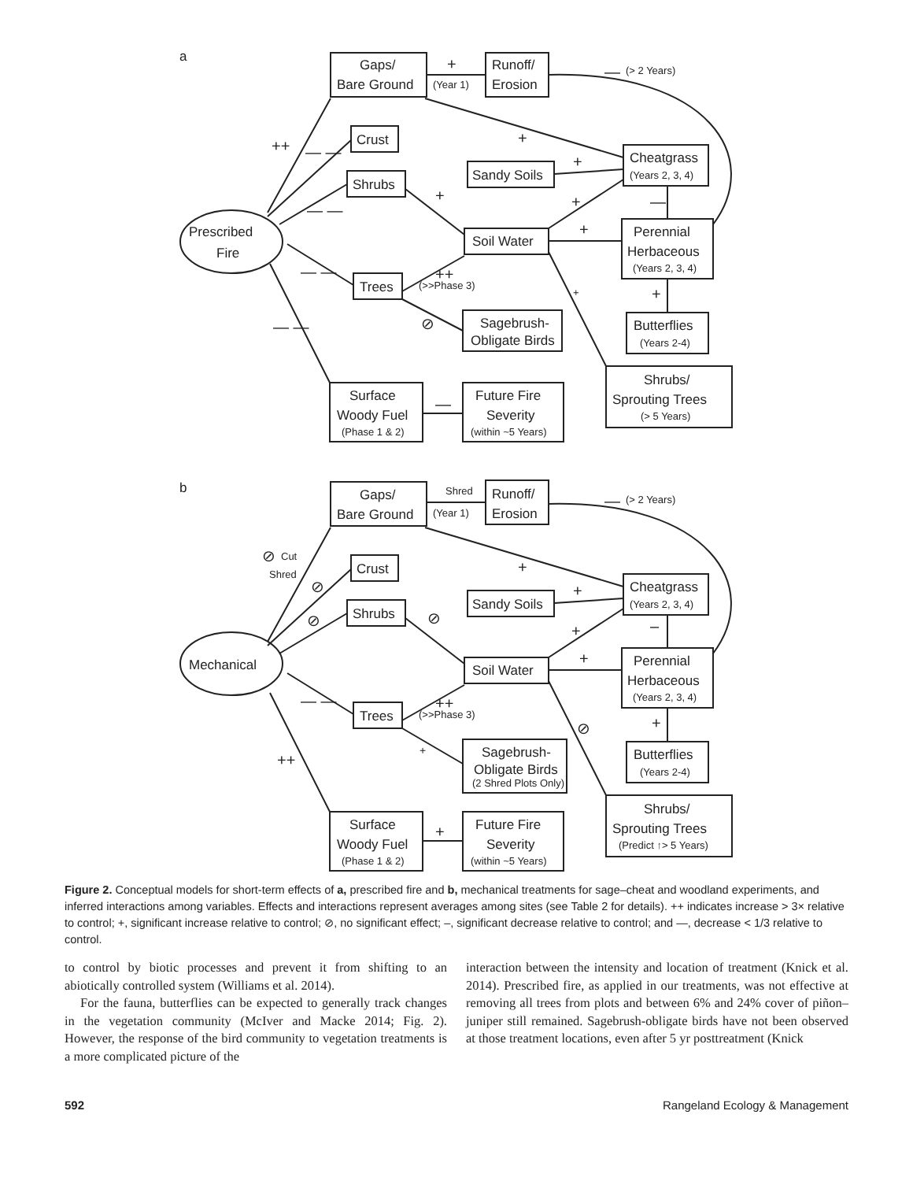a
b
Gaps/
Bare Ground
Runoff/
Erosion
Crust
Shrubs
Sandy Soils
Cheatgrass
Soil Water
Perennial
Herbaceous
Prescribed
Fire
Trees
Sagebrush-
Obligate Birds
Butterflies
Shrubs/
Sprouting Trees
Surface
Woody Fuel
Future Fire
Severity
Gaps/
Bare Ground
Runoff/
Erosion
Crust
Shrubs
Sandy Soils
Cheatgrass
Soil Water
Perennial
Herbaceous
Mechanical
Trees
Sagebrush-
Obligate Birds
Butterflies
Shrubs/
Sprouting Trees
Surface
Woody Fuel
Future Fire
Severity
(Year 1)
(> 2 Years)
(Years 2, 3, 4)
(Years 2, 3, 4)
(>>Phase 3)
(Years 2-4)
(> 5 Years)
(Phase 1 & 2)
(within ~5 Years)
(Year 1)
Shred
(> 2 Years)
(Years 2, 3, 4)
Cut
Shred
(Years 2, 3, 4)
(>>Phase 3)
(2 Shred Plots Only)
(Years 2-4)
(Predict ↑> 5 Years)
(Phase 1 & 2)
(within ~5 Years)
+
—
++
— —
+
+
+
— —
+
—
+
— —
++
⊘
+
+
— —
—
+
+
⊘
⊘
⊘
+
–
+
— —
++
+
⊘
+
++
+
—
⊘
Figure 2. Conceptual models for short-term effects of a, prescribed fire and b, mechanical treatments for sage–cheat and woodland experiments, and inferred interactions among variables. Effects and interactions represent averages among sites (see Table 2 for details). ++ indicates increase > 3× relative to control; +, significant increase relative to control; ⊘, no significant effect; –, significant decrease relative to control; and —, decrease < 1/3 relative to control.
to control by biotic processes and prevent it from shifting to an abiotically controlled system (Williams et al. 2014).
For the fauna, butterflies can be expected to generally track changes in the vegetation community (McIver and Macke 2014; Fig. 2). However, the response of the bird community to vegetation treatments is a more complicated picture of the
interaction between the intensity and location of treatment (Knick et al. 2014). Prescribed fire, as applied in our treatments, was not effective at removing all trees from plots and between 6% and 24% cover of piñon–juniper still remained. Sagebrush-obligate birds have not been observed at those treatment locations, even after 5 yr posttreatment (Knick
592 Rangeland Ecology & Management